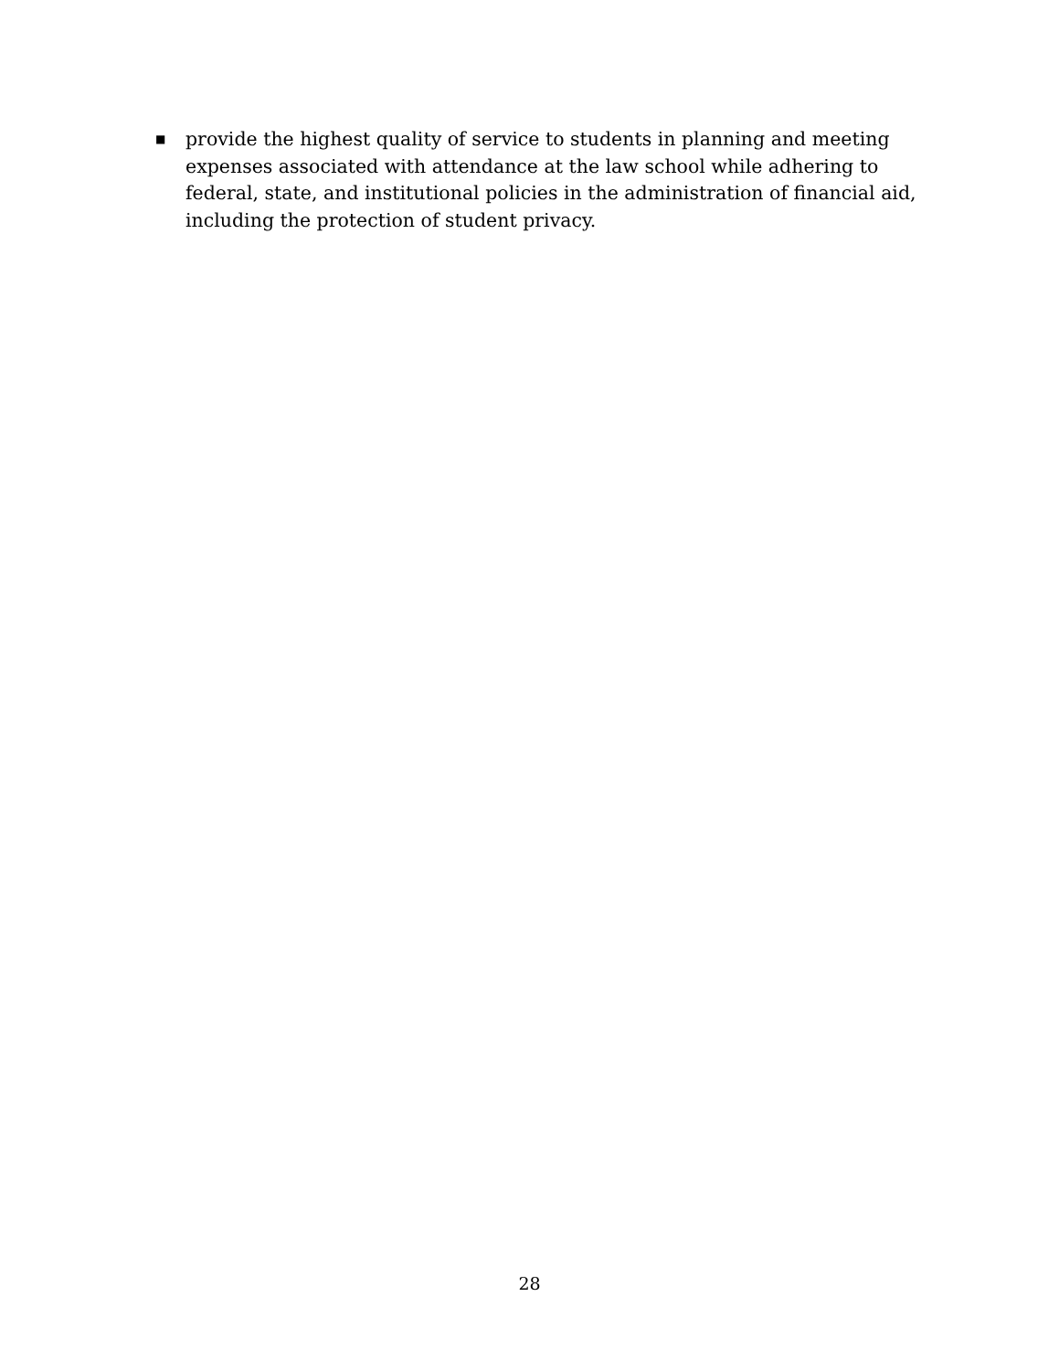■
provide the highest quality of service to students in planning and meeting expenses associated with attendance at the law school while adhering to federal, state, and institutional policies in the administration of financial aid, including the protection of student privacy.
28